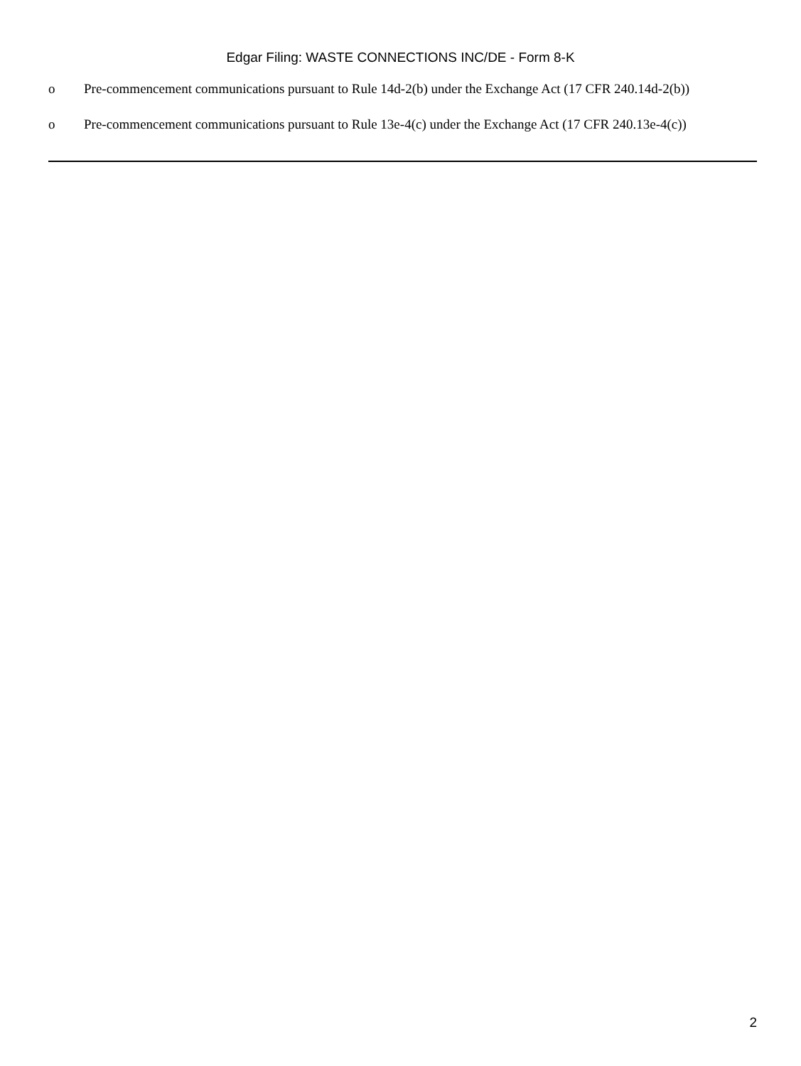Edgar Filing: WASTE CONNECTIONS INC/DE - Form 8-K
o Pre-commencement communications pursuant to Rule 14d-2(b) under the Exchange Act (17 CFR 240.14d-2(b))
o Pre-commencement communications pursuant to Rule 13e-4(c) under the Exchange Act (17 CFR 240.13e-4(c))
2